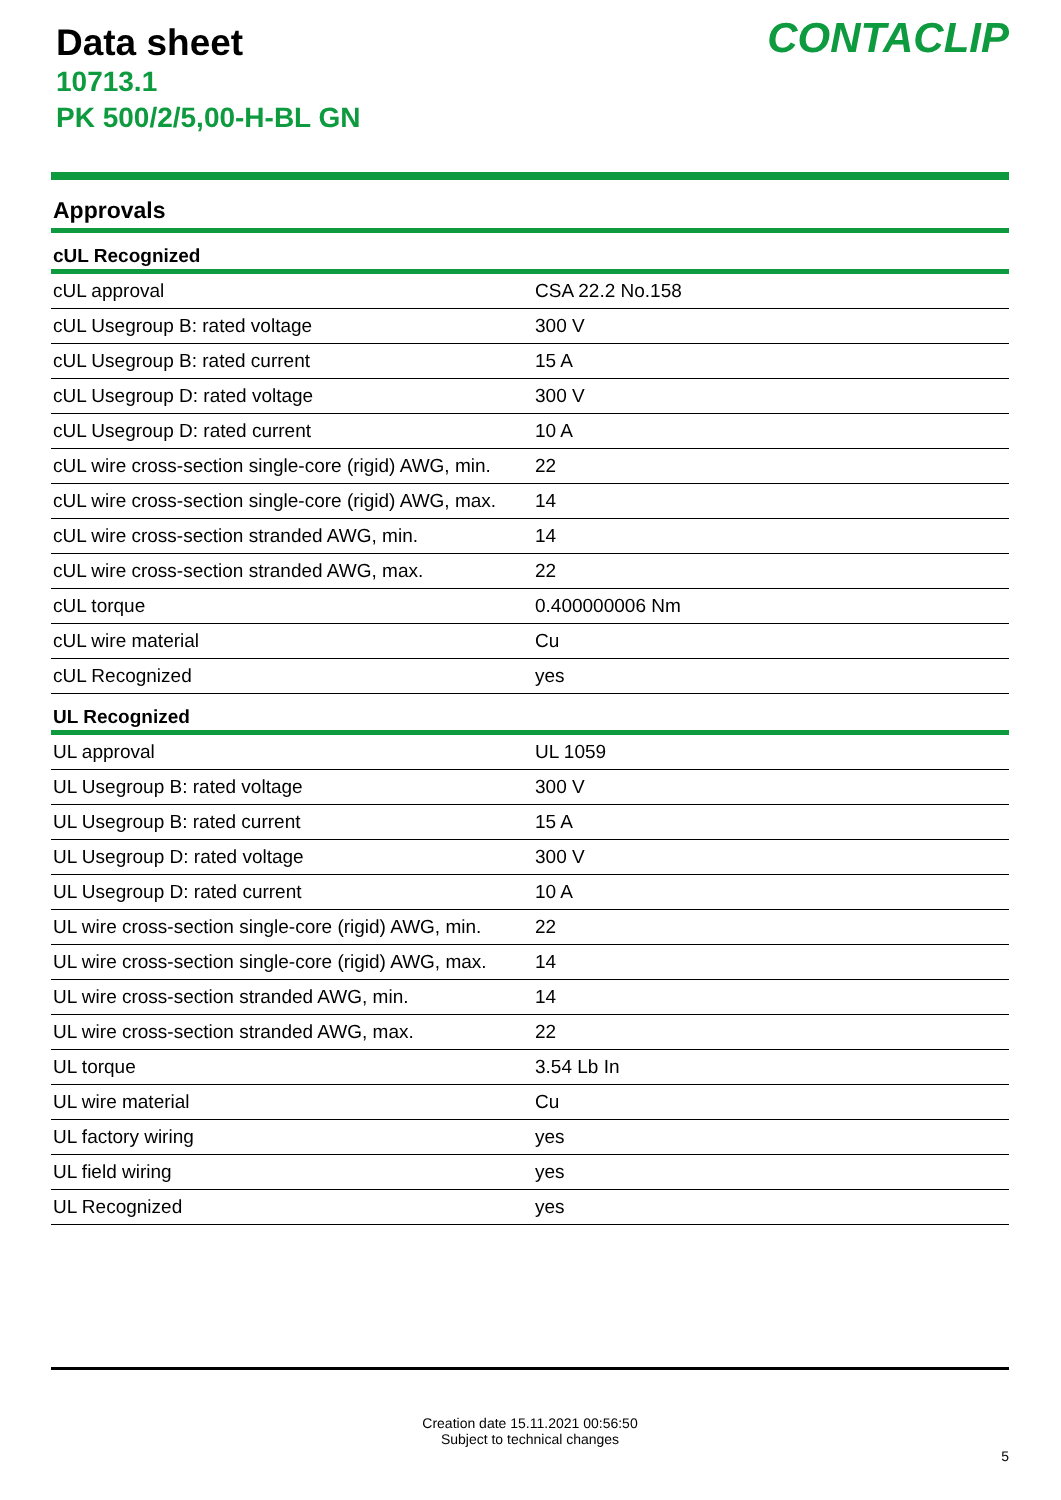Data sheet
10713.1
PK 500/2/5,00-H-BL GN
CONTACLIP
Approvals
| cUL Recognized | |
| --- | --- |
| cUL approval | CSA 22.2 No.158 |
| cUL Usegroup B: rated voltage | 300 V |
| cUL Usegroup B: rated current | 15 A |
| cUL Usegroup D: rated voltage | 300 V |
| cUL Usegroup D: rated current | 10 A |
| cUL wire cross-section single-core (rigid) AWG, min. | 22 |
| cUL wire cross-section single-core (rigid) AWG, max. | 14 |
| cUL wire cross-section stranded AWG, min. | 14 |
| cUL wire cross-section stranded AWG, max. | 22 |
| cUL torque | 0.400000006 Nm |
| cUL wire material | Cu |
| cUL Recognized | yes |
| UL Recognized | |
| UL approval | UL 1059 |
| UL Usegroup B: rated voltage | 300 V |
| UL Usegroup B: rated current | 15 A |
| UL Usegroup D: rated voltage | 300 V |
| UL Usegroup D: rated current | 10 A |
| UL wire cross-section single-core (rigid) AWG, min. | 22 |
| UL wire cross-section single-core (rigid) AWG, max. | 14 |
| UL wire cross-section stranded AWG, min. | 14 |
| UL wire cross-section stranded AWG, max. | 22 |
| UL torque | 3.54 Lb In |
| UL wire material | Cu |
| UL factory wiring | yes |
| UL field wiring | yes |
| UL Recognized | yes |
Creation date 15.11.2021 00:56:50
Subject to technical changes
5